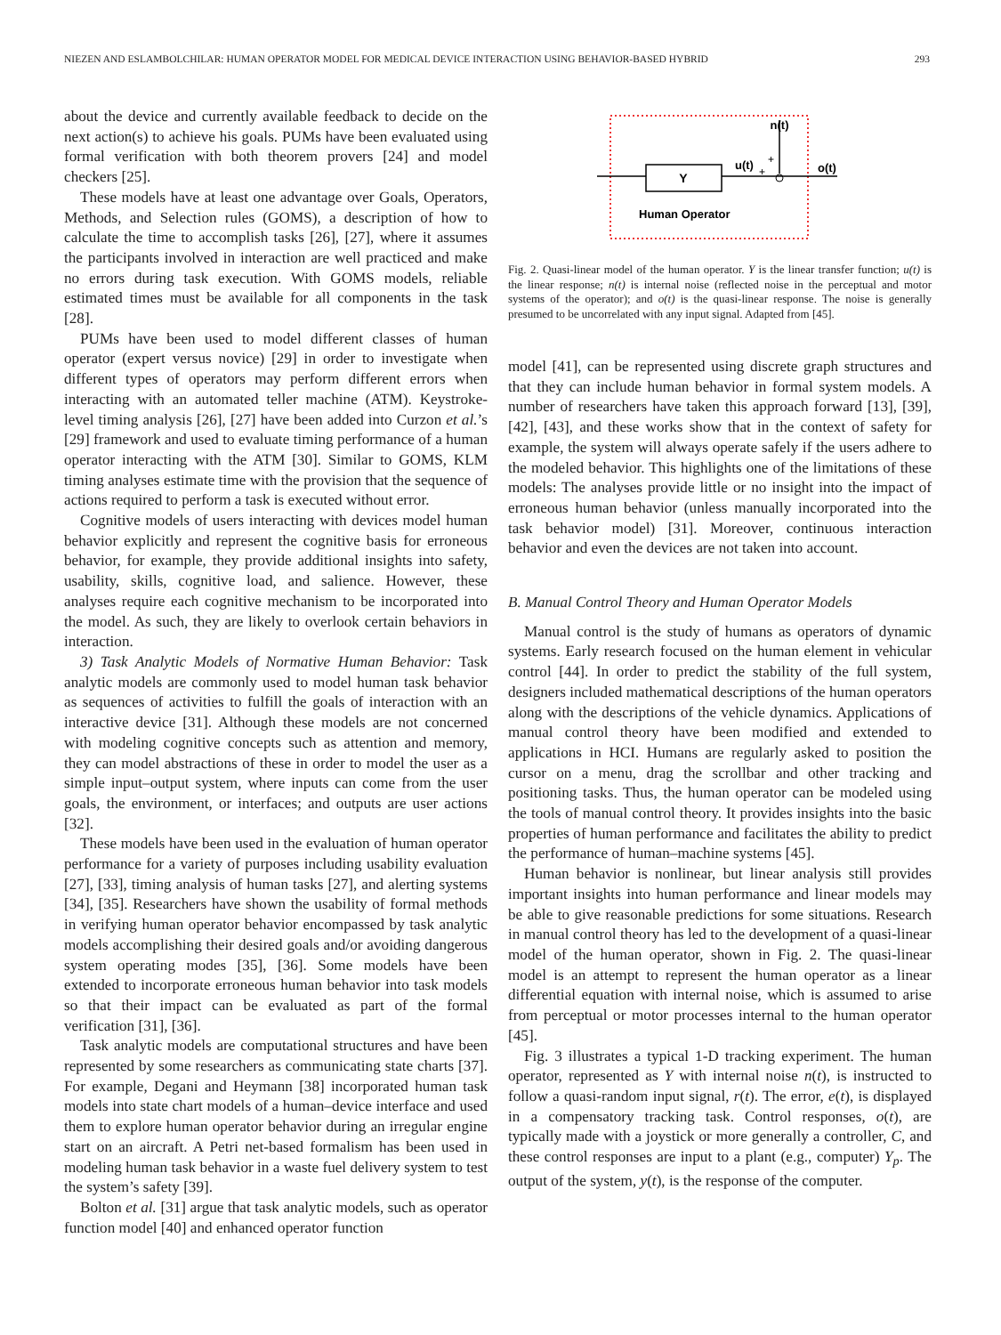NIEZEN AND ESLAMBOLCHILAR: HUMAN OPERATOR MODEL FOR MEDICAL DEVICE INTERACTION USING BEHAVIOR-BASED HYBRID 293
about the device and currently available feedback to decide on the next action(s) to achieve his goals. PUMs have been evaluated using formal verification with both theorem provers [24] and model checkers [25].
These models have at least one advantage over Goals, Operators, Methods, and Selection rules (GOMS), a description of how to calculate the time to accomplish tasks [26], [27], where it assumes the participants involved in interaction are well practiced and make no errors during task execution. With GOMS models, reliable estimated times must be available for all components in the task [28].
PUMs have been used to model different classes of human operator (expert versus novice) [29] in order to investigate when different types of operators may perform different errors when interacting with an automated teller machine (ATM). Keystroke-level timing analysis [26], [27] have been added into Curzon et al.’s [29] framework and used to evaluate timing performance of a human operator interacting with the ATM [30]. Similar to GOMS, KLM timing analyses estimate time with the provision that the sequence of actions required to perform a task is executed without error.
Cognitive models of users interacting with devices model human behavior explicitly and represent the cognitive basis for erroneous behavior, for example, they provide additional insights into safety, usability, skills, cognitive load, and salience. However, these analyses require each cognitive mechanism to be incorporated into the model. As such, they are likely to overlook certain behaviors in interaction.
3) Task Analytic Models of Normative Human Behavior: Task analytic models are commonly used to model human task behavior as sequences of activities to fulfill the goals of interaction with an interactive device [31]. Although these models are not concerned with modeling cognitive concepts such as attention and memory, they can model abstractions of these in order to model the user as a simple input–output system, where inputs can come from the user goals, the environment, or interfaces; and outputs are user actions [32].
These models have been used in the evaluation of human operator performance for a variety of purposes including usability evaluation [27], [33], timing analysis of human tasks [27], and alerting systems [34], [35]. Researchers have shown the usability of formal methods in verifying human operator behavior encompassed by task analytic models accomplishing their desired goals and/or avoiding dangerous system operating modes [35], [36]. Some models have been extended to incorporate erroneous human behavior into task models so that their impact can be evaluated as part of the formal verification [31], [36].
Task analytic models are computational structures and have been represented by some researchers as communicating state charts [37]. For example, Degani and Heymann [38] incorporated human task models into state chart models of a human–device interface and used them to explore human operator behavior during an irregular engine start on an aircraft. A Petri net-based formalism has been used in modeling human task behavior in a waste fuel delivery system to test the system’s safety [39].
Bolton et al. [31] argue that task analytic models, such as operator function model [40] and enhanced operator function
Y
n(t)
u(t)
+
+
o(t)
Human Operator
Fig. 2. Quasi-linear model of the human operator. Y is the linear transfer function; u(t) is the linear response; n(t) is internal noise (reflected noise in the perceptual and motor systems of the operator); and o(t) is the quasi-linear response. The noise is generally presumed to be uncorrelated with any input signal. Adapted from [45].
model [41], can be represented using discrete graph structures and that they can include human behavior in formal system models. A number of researchers have taken this approach forward [13], [39], [42], [43], and these works show that in the context of safety for example, the system will always operate safely if the users adhere to the modeled behavior. This highlights one of the limitations of these models: The analyses provide little or no insight into the impact of erroneous human behavior (unless manually incorporated into the task behavior model) [31]. Moreover, continuous interaction behavior and even the devices are not taken into account.
B. Manual Control Theory and Human Operator Models
Manual control is the study of humans as operators of dynamic systems. Early research focused on the human element in vehicular control [44]. In order to predict the stability of the full system, designers included mathematical descriptions of the human operators along with the descriptions of the vehicle dynamics. Applications of manual control theory have been modified and extended to applications in HCI. Humans are regularly asked to position the cursor on a menu, drag the scrollbar and other tracking and positioning tasks. Thus, the human operator can be modeled using the tools of manual control theory. It provides insights into the basic properties of human performance and facilitates the ability to predict the performance of human–machine systems [45].
Human behavior is nonlinear, but linear analysis still provides important insights into human performance and linear models may be able to give reasonable predictions for some situations. Research in manual control theory has led to the development of a quasi-linear model of the human operator, shown in Fig. 2. The quasi-linear model is an attempt to represent the human operator as a linear differential equation with internal noise, which is assumed to arise from perceptual or motor processes internal to the human operator [45].
Fig. 3 illustrates a typical 1-D tracking experiment. The human operator, represented as Y with internal noise n(t), is instructed to follow a quasi-random input signal, r(t). The error, e(t), is displayed in a compensatory tracking task. Control responses, o(t), are typically made with a joystick or more generally a controller, C, and these control responses are input to a plant (e.g., computer) Y<sub>p</sub>. The output of the system, y(t), is the response of the computer.